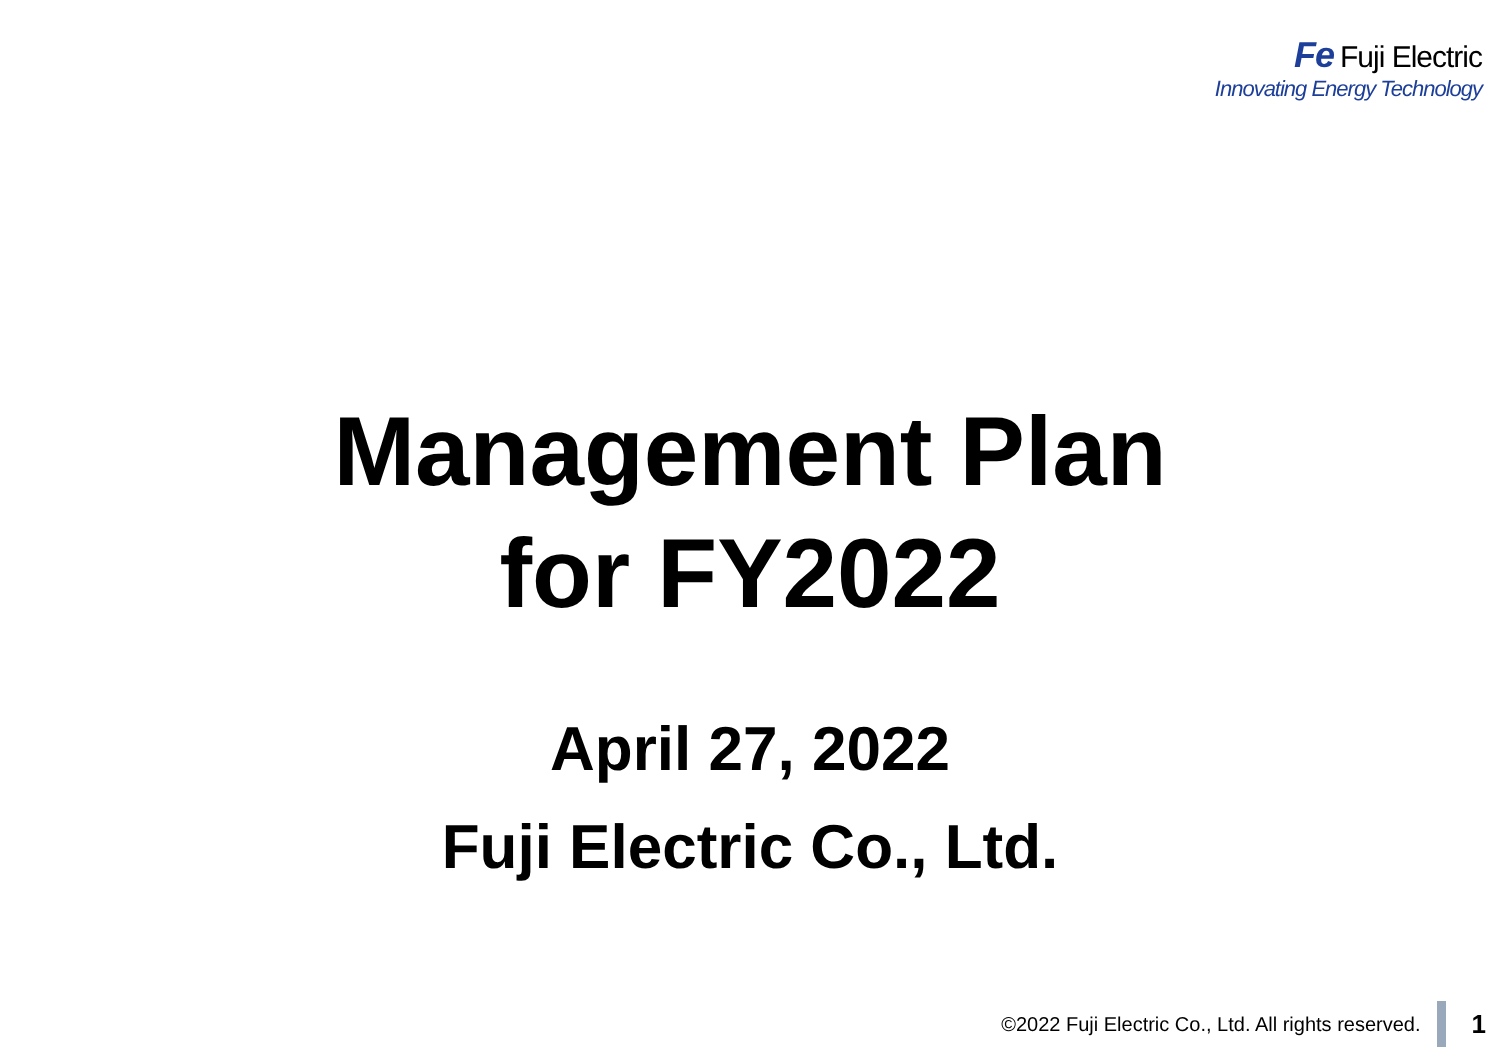Fe Fuji Electric
Innovating Energy Technology
Management Plan
for FY2022
April 27, 2022
Fuji Electric Co., Ltd.
©2022 Fuji Electric Co., Ltd. All rights reserved.
1